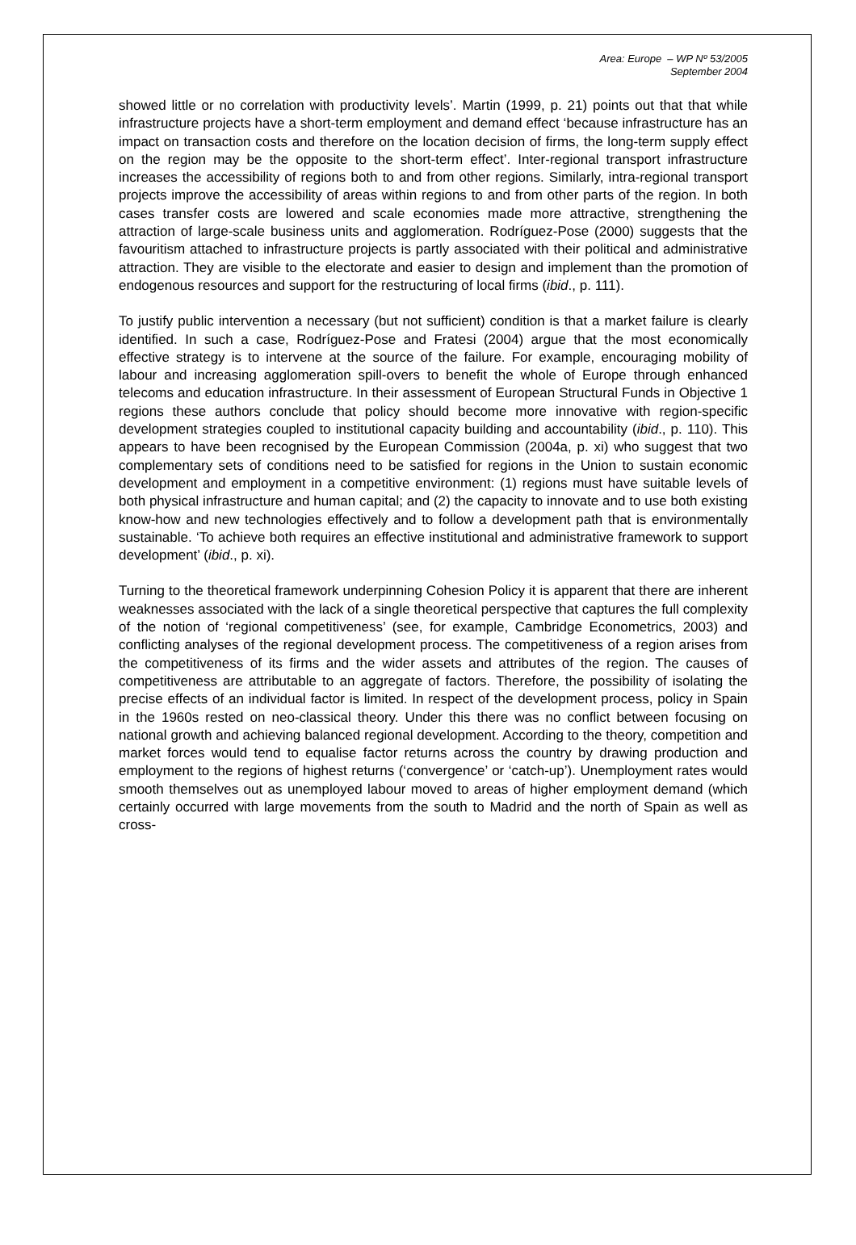Area: Europe – WP Nº 53/2005
September 2004
showed little or no correlation with productivity levels’. Martin (1999, p. 21) points out that that while infrastructure projects have a short-term employment and demand effect ‘because infrastructure has an impact on transaction costs and therefore on the location decision of firms, the long-term supply effect on the region may be the opposite to the short-term effect’. Inter-regional transport infrastructure increases the accessibility of regions both to and from other regions. Similarly, intra-regional transport projects improve the accessibility of areas within regions to and from other parts of the region. In both cases transfer costs are lowered and scale economies made more attractive, strengthening the attraction of large-scale business units and agglomeration. Rodríguez-Pose (2000) suggests that the favouritism attached to infrastructure projects is partly associated with their political and administrative attraction. They are visible to the electorate and easier to design and implement than the promotion of endogenous resources and support for the restructuring of local firms (ibid., p. 111).
To justify public intervention a necessary (but not sufficient) condition is that a market failure is clearly identified. In such a case, Rodríguez-Pose and Fratesi (2004) argue that the most economically effective strategy is to intervene at the source of the failure. For example, encouraging mobility of labour and increasing agglomeration spill-overs to benefit the whole of Europe through enhanced telecoms and education infrastructure. In their assessment of European Structural Funds in Objective 1 regions these authors conclude that policy should become more innovative with region-specific development strategies coupled to institutional capacity building and accountability (ibid., p. 110). This appears to have been recognised by the European Commission (2004a, p. xi) who suggest that two complementary sets of conditions need to be satisfied for regions in the Union to sustain economic development and employment in a competitive environment: (1) regions must have suitable levels of both physical infrastructure and human capital; and (2) the capacity to innovate and to use both existing know-how and new technologies effectively and to follow a development path that is environmentally sustainable. ‘To achieve both requires an effective institutional and administrative framework to support development’ (ibid., p. xi).
Turning to the theoretical framework underpinning Cohesion Policy it is apparent that there are inherent weaknesses associated with the lack of a single theoretical perspective that captures the full complexity of the notion of ‘regional competitiveness’ (see, for example, Cambridge Econometrics, 2003) and conflicting analyses of the regional development process. The competitiveness of a region arises from the competitiveness of its firms and the wider assets and attributes of the region. The causes of competitiveness are attributable to an aggregate of factors. Therefore, the possibility of isolating the precise effects of an individual factor is limited. In respect of the development process, policy in Spain in the 1960s rested on neo-classical theory. Under this there was no conflict between focusing on national growth and achieving balanced regional development. According to the theory, competition and market forces would tend to equalise factor returns across the country by drawing production and employment to the regions of highest returns (‘convergence’ or ‘catch-up’). Unemployment rates would smooth themselves out as unemployed labour moved to areas of higher employment demand (which certainly occurred with large movements from the south to Madrid and the north of Spain as well as cross-